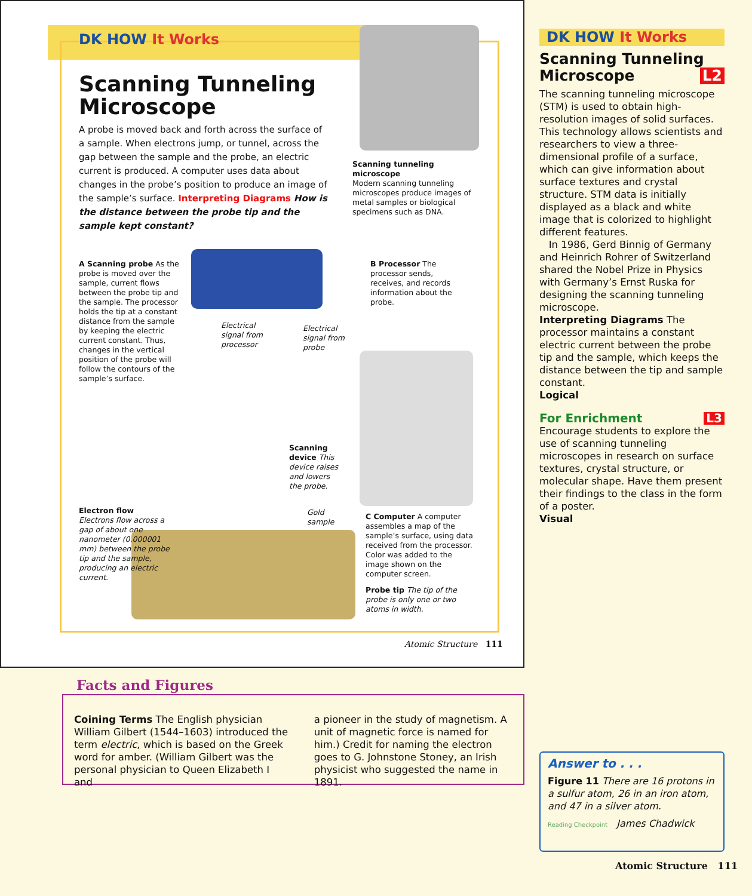DK HOW It Works
Scanning Tunneling Microscope
A probe is moved back and forth across the surface of a sample. When electrons jump, or tunnel, across the gap between the sample and the probe, an electric current is produced. A computer uses data about changes in the probe’s position to produce an image of the sample’s surface. Interpreting Diagrams How is the distance between the probe tip and the sample kept constant?
Scanning tunneling microscope
Modern scanning tunneling microscopes produce images of metal samples or biological specimens such as DNA.
A Scanning probe As the probe is moved over the sample, current flows between the probe tip and the sample. The processor holds the tip at a constant distance from the sample by keeping the electric current constant. Thus, changes in the vertical position of the probe will follow the contours of the sample’s surface.
B Processor The processor sends, receives, and records information about the probe.
Electrical signal from processor
Electrical signal from probe
Scanning device This device raises and lowers the probe.
Gold sample
Electron flow
Electrons flow across a gap of about one nanometer (0.000001 mm) between the probe tip and the sample, producing an electric current.
C Computer A computer assembles a map of the sample’s surface, using data received from the processor. Color was added to the image shown on the computer screen.
Probe tip The tip of the probe is only one or two atoms in width.
Atomic Structure 111
DK HOW It Works
Scanning Tunneling Microscope L2
The scanning tunneling microscope (STM) is used to obtain high-resolution images of solid surfaces. This technology allows scientists and researchers to view a three-dimensional profile of a surface, which can give information about surface textures and crystal structure. STM data is initially displayed as a black and white image that is colorized to highlight different features.
In 1986, Gerd Binnig of Germany and Heinrich Rohrer of Switzerland shared the Nobel Prize in Physics with Germany’s Ernst Ruska for designing the scanning tunneling microscope.
Interpreting Diagrams The processor maintains a constant electric current between the probe tip and the sample, which keeps the distance between the tip and sample constant.
Logical
For Enrichment L3
Encourage students to explore the use of scanning tunneling microscopes in research on surface textures, crystal structure, or molecular shape. Have them present their findings to the class in the form of a poster.
Visual
Facts and Figures
Coining Terms The English physician William Gilbert (1544–1603) introduced the term electric, which is based on the Greek word for amber. (William Gilbert was the personal physician to Queen Elizabeth I and
a pioneer in the study of magnetism. A unit of magnetic force is named for him.) Credit for naming the electron goes to G. Johnstone Stoney, an Irish physicist who suggested the name in 1891.
Answer to . . .
Figure 11 There are 16 protons in a sulfur atom, 26 in an iron atom, and 47 in a silver atom.
Reading Checkpoint James Chadwick
Atomic Structure 111